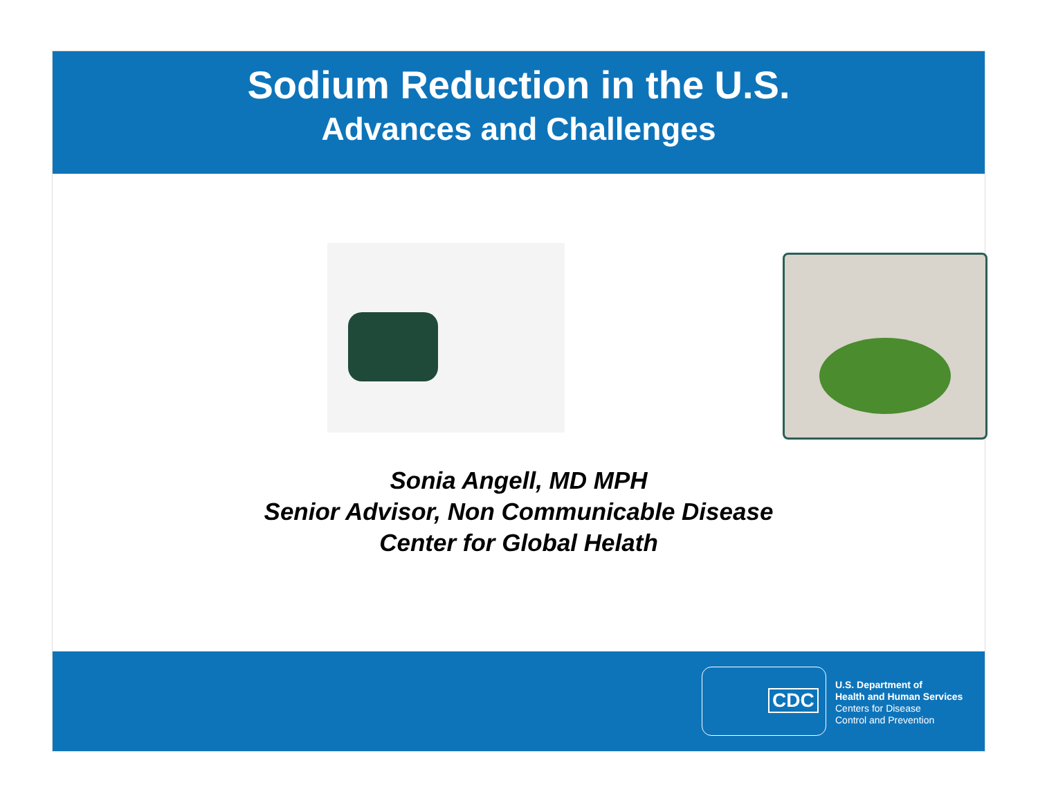Sodium Reduction in the U.S.
Advances and Challenges
Sonia Angell, MD MPH
Senior Advisor, Non Communicable Disease
Center for Global Helath
CDC
U.S. Department of
Health and Human Services
Centers for Disease
Control and Prevention